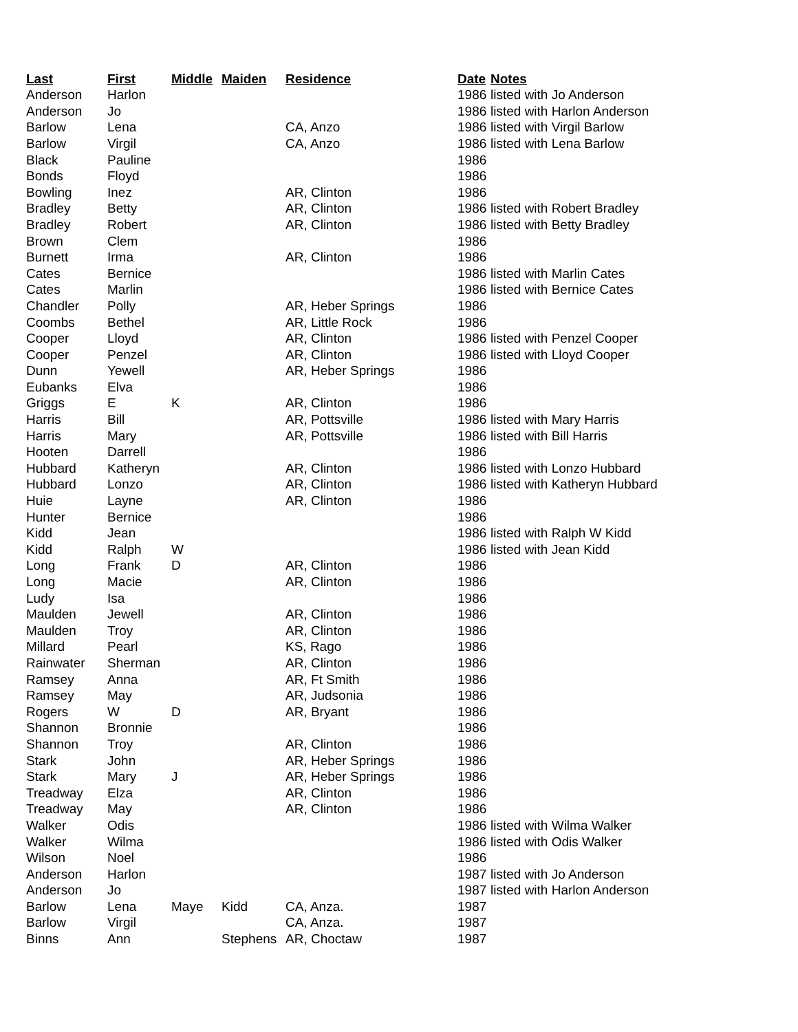| Last | First | Middle | Maiden | Residence | Date | Notes |
| --- | --- | --- | --- | --- | --- | --- |
| Anderson | Harlon | | | | 1986 | listed with Jo Anderson |
| Anderson | Jo | | | | 1986 | listed with Harlon Anderson |
| Barlow | Lena | | | CA, Anzo | 1986 | listed with Virgil Barlow |
| Barlow | Virgil | | | CA, Anzo | 1986 | listed with Lena Barlow |
| Black | Pauline | | | | 1986 | |
| Bonds | Floyd | | | | 1986 | |
| Bowling | Inez | | | AR, Clinton | 1986 | |
| Bradley | Betty | | | AR, Clinton | 1986 | listed with Robert Bradley |
| Bradley | Robert | | | AR, Clinton | 1986 | listed with Betty Bradley |
| Brown | Clem | | | | 1986 | |
| Burnett | Irma | | | AR, Clinton | 1986 | |
| Cates | Bernice | | | | 1986 | listed with Marlin Cates |
| Cates | Marlin | | | | 1986 | listed with Bernice Cates |
| Chandler | Polly | | | AR, Heber Springs | 1986 | |
| Coombs | Bethel | | | AR, Little Rock | 1986 | |
| Cooper | Lloyd | | | AR, Clinton | 1986 | listed with Penzel Cooper |
| Cooper | Penzel | | | AR, Clinton | 1986 | listed with Lloyd Cooper |
| Dunn | Yewell | | | AR, Heber Springs | 1986 | |
| Eubanks | Elva | | | | 1986 | |
| Griggs | E | K | | AR, Clinton | 1986 | |
| Harris | Bill | | | AR, Pottsville | 1986 | listed with Mary Harris |
| Harris | Mary | | | AR, Pottsville | 1986 | listed with Bill Harris |
| Hooten | Darrell | | | | 1986 | |
| Hubbard | Katheryn | | | AR, Clinton | 1986 | listed with Lonzo Hubbard |
| Hubbard | Lonzo | | | AR, Clinton | 1986 | listed with Katheryn Hubbard |
| Huie | Layne | | | AR, Clinton | 1986 | |
| Hunter | Bernice | | | | 1986 | |
| Kidd | Jean | | | | 1986 | listed with Ralph W Kidd |
| Kidd | Ralph | W | | | 1986 | listed with Jean Kidd |
| Long | Frank | D | | AR, Clinton | 1986 | |
| Long | Macie | | | AR, Clinton | 1986 | |
| Ludy | Isa | | | | 1986 | |
| Maulden | Jewell | | | AR, Clinton | 1986 | |
| Maulden | Troy | | | AR, Clinton | 1986 | |
| Millard | Pearl | | | KS, Rago | 1986 | |
| Rainwater | Sherman | | | AR, Clinton | 1986 | |
| Ramsey | Anna | | | AR, Ft Smith | 1986 | |
| Ramsey | May | | | AR, Judsonia | 1986 | |
| Rogers | W | D | | AR, Bryant | 1986 | |
| Shannon | Bronnie | | | | 1986 | |
| Shannon | Troy | | | AR, Clinton | 1986 | |
| Stark | John | | | AR, Heber Springs | 1986 | |
| Stark | Mary | J | | AR, Heber Springs | 1986 | |
| Treadway | Elza | | | AR, Clinton | 1986 | |
| Treadway | May | | | AR, Clinton | 1986 | |
| Walker | Odis | | | | 1986 | listed with Wilma Walker |
| Walker | Wilma | | | | 1986 | listed with Odis Walker |
| Wilson | Noel | | | | 1986 | |
| Anderson | Harlon | | | | 1987 | listed with Jo Anderson |
| Anderson | Jo | | | | 1987 | listed with Harlon Anderson |
| Barlow | Lena | Maye | Kidd | CA, Anza. | 1987 | |
| Barlow | Virgil | | | CA, Anza. | 1987 | |
| Binns | Ann | | Stephens | AR, Choctaw | 1987 | |